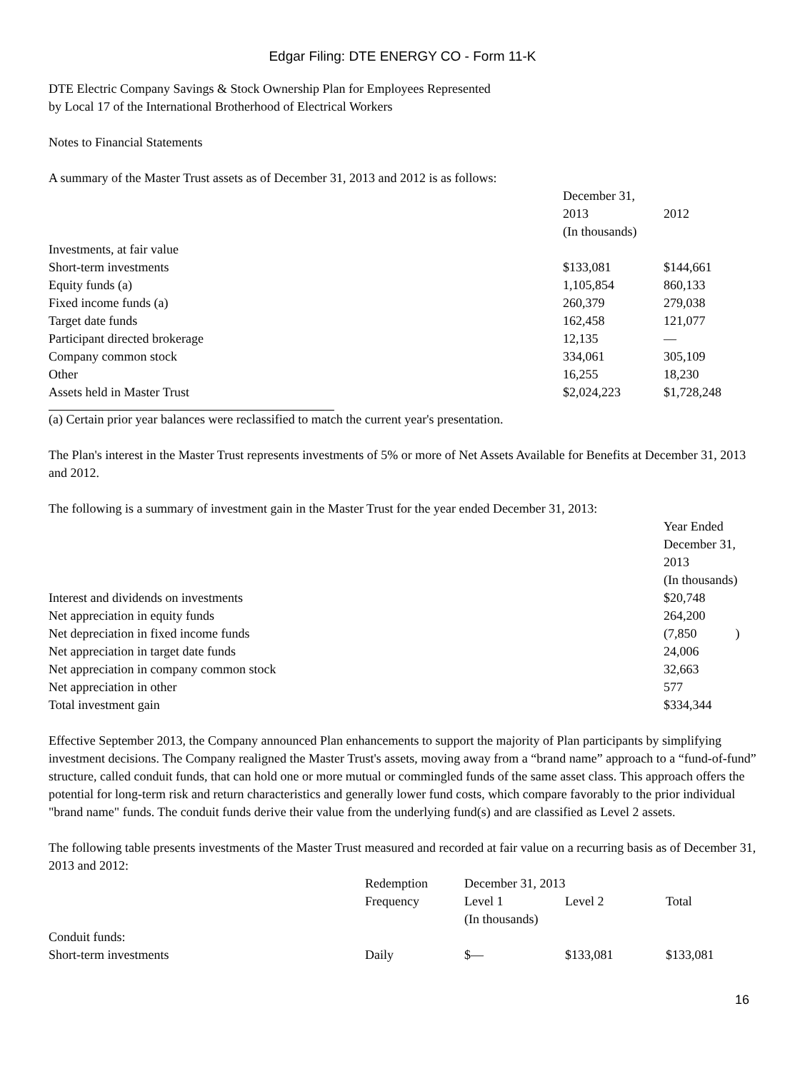Edgar Filing: DTE ENERGY CO - Form 11-K
DTE Electric Company Savings & Stock Ownership Plan for Employees Represented
by Local 17 of the International Brotherhood of Electrical Workers
Notes to Financial Statements
A summary of the Master Trust assets as of December 31, 2013 and 2012 is as follows:
| | December 31, | |
| | 2013 | 2012 |
| | (In thousands) | |
| Investments, at fair value | | |
| Short-term investments | $133,081 | $144,661 |
| Equity funds (a) | 1,105,854 | 860,133 |
| Fixed income funds (a) | 260,379 | 279,038 |
| Target date funds | 162,458 | 121,077 |
| Participant directed brokerage | 12,135 | — |
| Company common stock | 334,061 | 305,109 |
| Other | 16,255 | 18,230 |
| Assets held in Master Trust | $2,024,223 | $1,728,248 |
(a) Certain prior year balances were reclassified to match the current year's presentation.
The Plan's interest in the Master Trust represents investments of 5% or more of Net Assets Available for Benefits at December 31, 2013 and 2012.
The following is a summary of investment gain in the Master Trust for the year ended December 31, 2013:
| | Year Ended December 31, 2013 (In thousands) |
| Interest and dividends on investments | $20,748 |
| Net appreciation in equity funds | 264,200 |
| Net depreciation in fixed income funds | (7,850 ) |
| Net appreciation in target date funds | 24,006 |
| Net appreciation in company common stock | 32,663 |
| Net appreciation in other | 577 |
| Total investment gain | $334,344 |
Effective September 2013, the Company announced Plan enhancements to support the majority of Plan participants by simplifying investment decisions. The Company realigned the Master Trust's assets, moving away from a “brand name” approach to a “fund-of-fund” structure, called conduit funds, that can hold one or more mutual or commingled funds of the same asset class. This approach offers the potential for long-term risk and return characteristics and generally lower fund costs, which compare favorably to the prior individual "brand name" funds. The conduit funds derive their value from the underlying fund(s) and are classified as Level 2 assets.
The following table presents investments of the Master Trust measured and recorded at fair value on a recurring basis as of December 31, 2013 and 2012:
| | Redemption | December 31, 2013 | | |
| | Frequency | Level 1 | Level 2 | Total |
| | | (In thousands) | | |
| Conduit funds: | | | | |
| Short-term investments | Daily | $— | $133,081 | $133,081 |
16